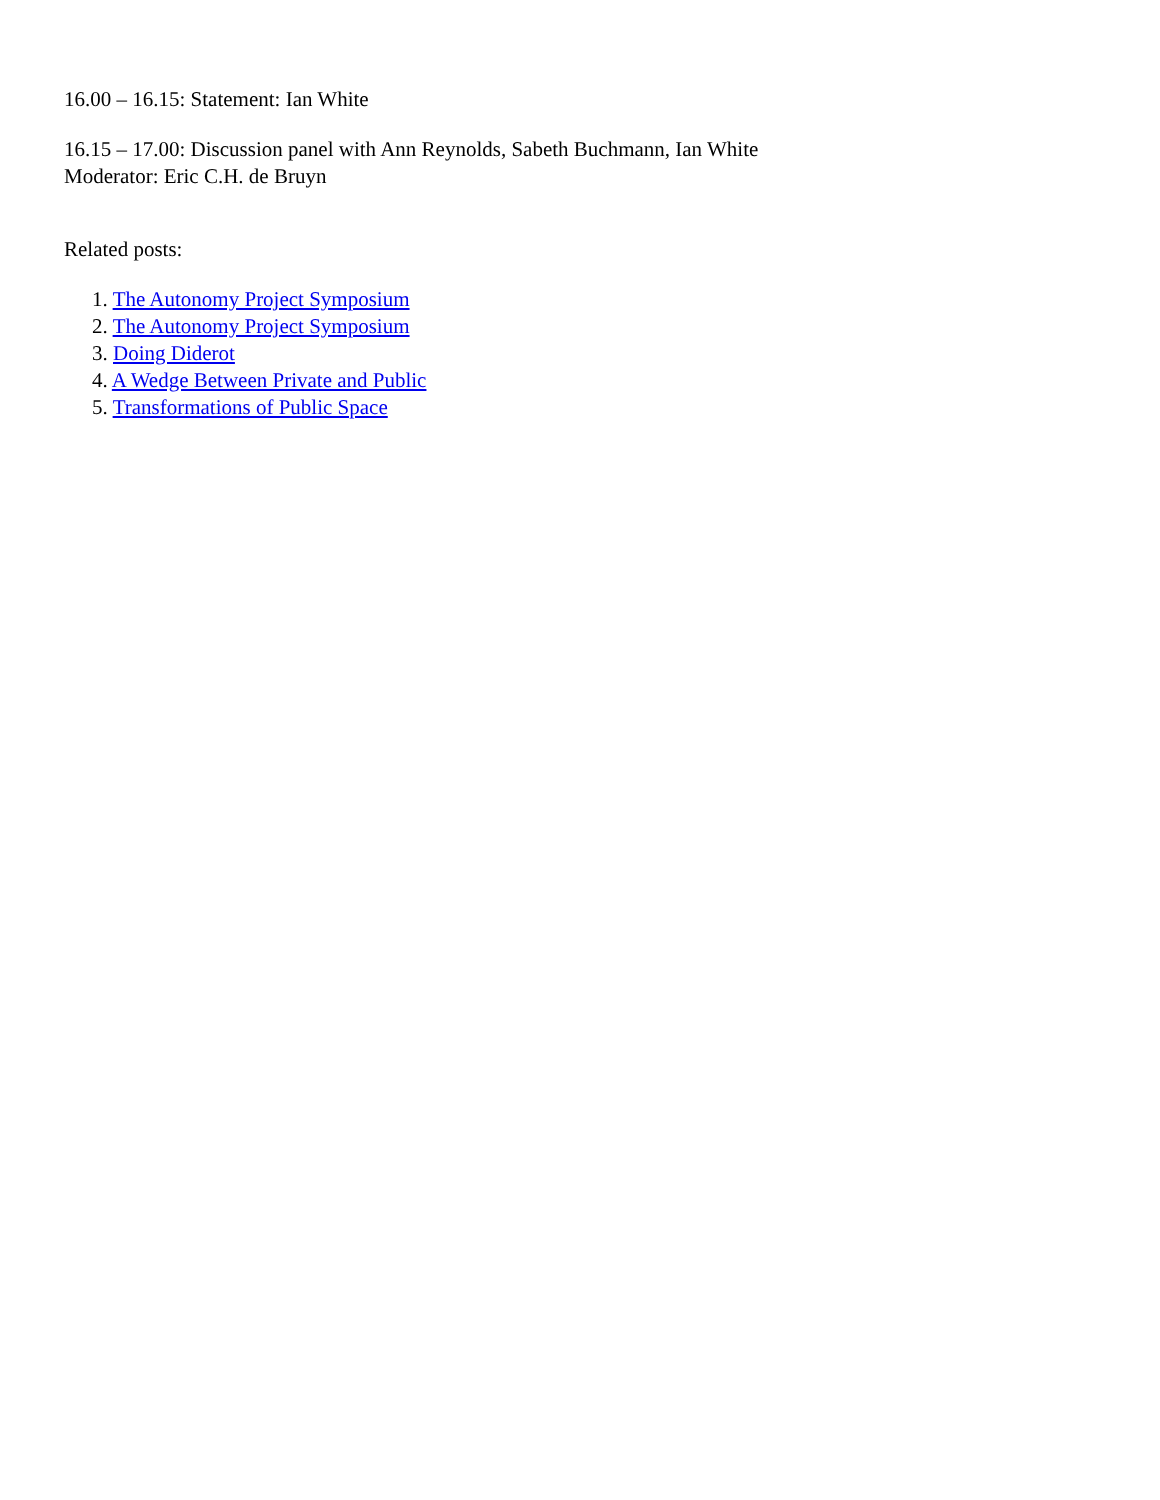16.00 – 16.15: Statement: Ian White
16.15 – 17.00: Discussion panel with Ann Reynolds, Sabeth Buchmann, Ian White
Moderator: Eric C.H. de Bruyn
Related posts:
1. The Autonomy Project Symposium
2. The Autonomy Project Symposium
3. Doing Diderot
4. A Wedge Between Private and Public
5. Transformations of Public Space